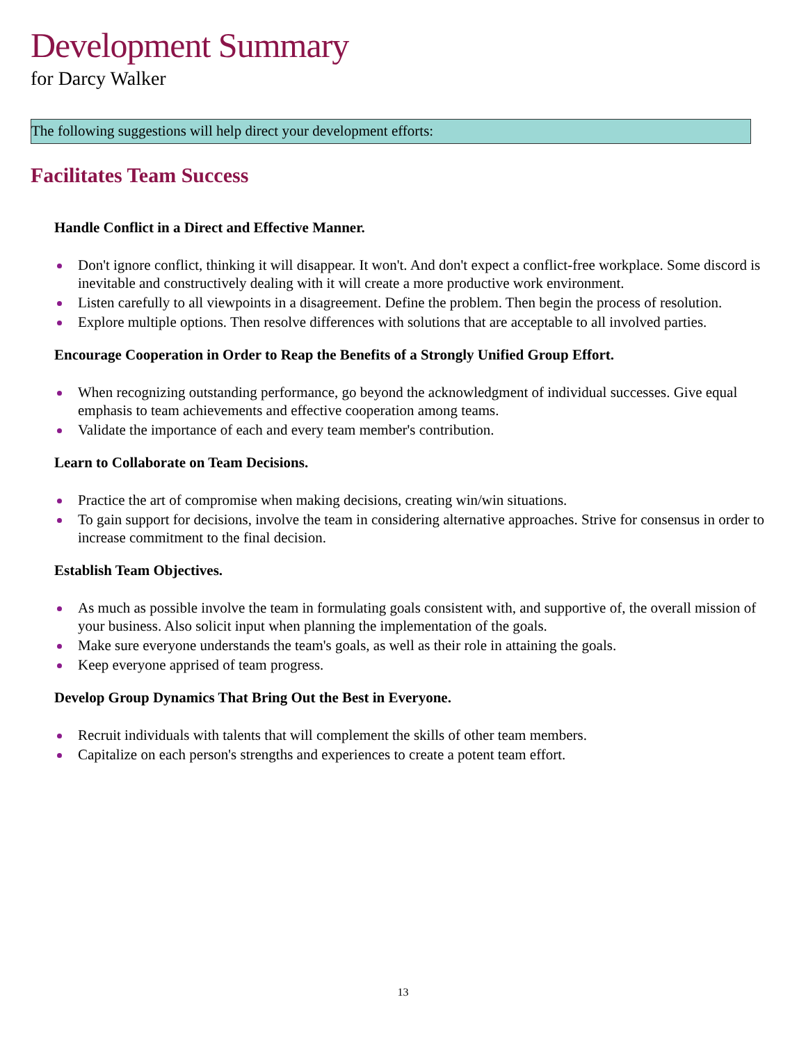Development Summary
for Darcy Walker
The following suggestions will help direct your development efforts:
Facilitates Team Success
Handle Conflict in a Direct and Effective Manner.
Don't ignore conflict, thinking it will disappear. It won't. And don't expect a conflict-free workplace. Some discord is inevitable and constructively dealing with it will create a more productive work environment.
Listen carefully to all viewpoints in a disagreement. Define the problem. Then begin the process of resolution.
Explore multiple options. Then resolve differences with solutions that are acceptable to all involved parties.
Encourage Cooperation in Order to Reap the Benefits of a Strongly Unified Group Effort.
When recognizing outstanding performance, go beyond the acknowledgment of individual successes. Give equal emphasis to team achievements and effective cooperation among teams.
Validate the importance of each and every team member's contribution.
Learn to Collaborate on Team Decisions.
Practice the art of compromise when making decisions, creating win/win situations.
To gain support for decisions, involve the team in considering alternative approaches. Strive for consensus in order to increase commitment to the final decision.
Establish Team Objectives.
As much as possible involve the team in formulating goals consistent with, and supportive of, the overall mission of your business. Also solicit input when planning the implementation of the goals.
Make sure everyone understands the team's goals, as well as their role in attaining the goals.
Keep everyone apprised of team progress.
Develop Group Dynamics That Bring Out the Best in Everyone.
Recruit individuals with talents that will complement the skills of other team members.
Capitalize on each person's strengths and experiences to create a potent team effort.
13